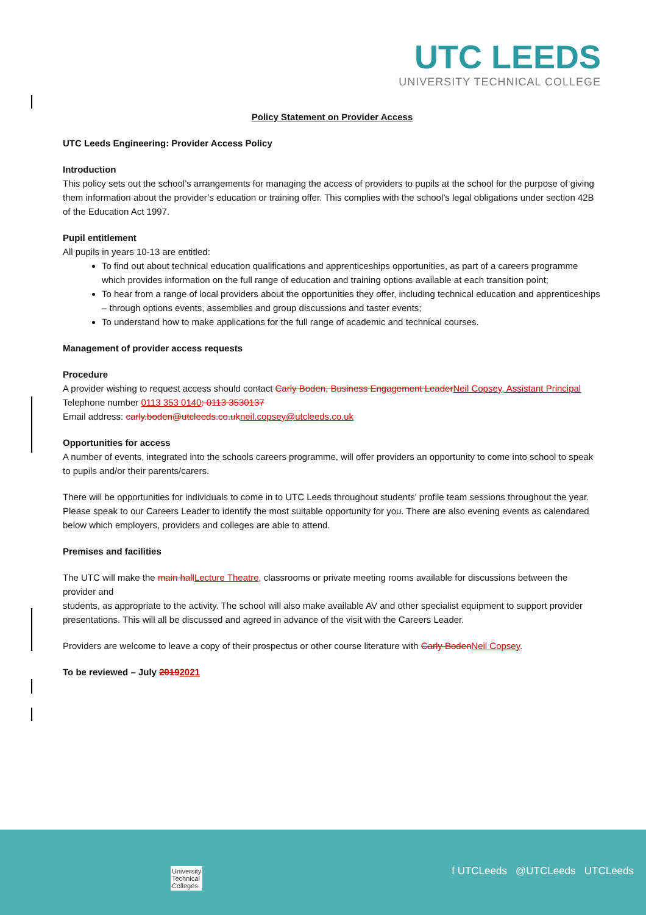UTC LEEDS
UNIVERSITY TECHNICAL COLLEGE
Policy Statement on Provider Access
UTC Leeds Engineering: Provider Access Policy
Introduction
This policy sets out the school’s arrangements for managing the access of providers to pupils at the school for the purpose of giving them information about the provider’s education or training offer. This complies with the school’s legal obligations under section 42B of the Education Act 1997.
Pupil entitlement
All pupils in years 10-13 are entitled:
To find out about technical education qualifications and apprenticeships opportunities, as part of a careers programme which provides information on the full range of education and training options available at each transition point;
To hear from a range of local providers about the opportunities they offer, including technical education and apprenticeships – through options events, assemblies and group discussions and taster events;
To understand how to make applications for the full range of academic and technical courses.
Management of provider access requests
Procedure
A provider wishing to request access should contact Carly Boden, Business Engagement Leader Neil Copsey, Assistant Principal
Telephone number 0113 353 0140: 0113 3530137
Email address: carly.boden@utcleeds.co.uk neil.copsey@utcleeds.co.uk
Opportunities for access
A number of events, integrated into the schools careers programme, will offer providers an opportunity to come into school to speak to pupils and/or their parents/carers.
There will be opportunities for individuals to come in to UTC Leeds throughout students' profile team sessions throughout the year. Please speak to our Careers Leader to identify the most suitable opportunity for you. There are also evening events as calendared below which employers, providers and colleges are able to attend.
Premises and facilities
The UTC will make the main hall Lecture Theatre, classrooms or private meeting rooms available for discussions between the provider and
students, as appropriate to the activity. The school will also make available AV and other specialist equipment to support provider presentations. This will all be discussed and agreed in advance of the visit with the Careers Leader.
Providers are welcome to leave a copy of their prospectus or other course literature with Carly Boden Neil Copsey.
To be reviewed – July 20192021
University
Technical
Colleges
f UTCLeeds @UTCLeeds UTCLeeds